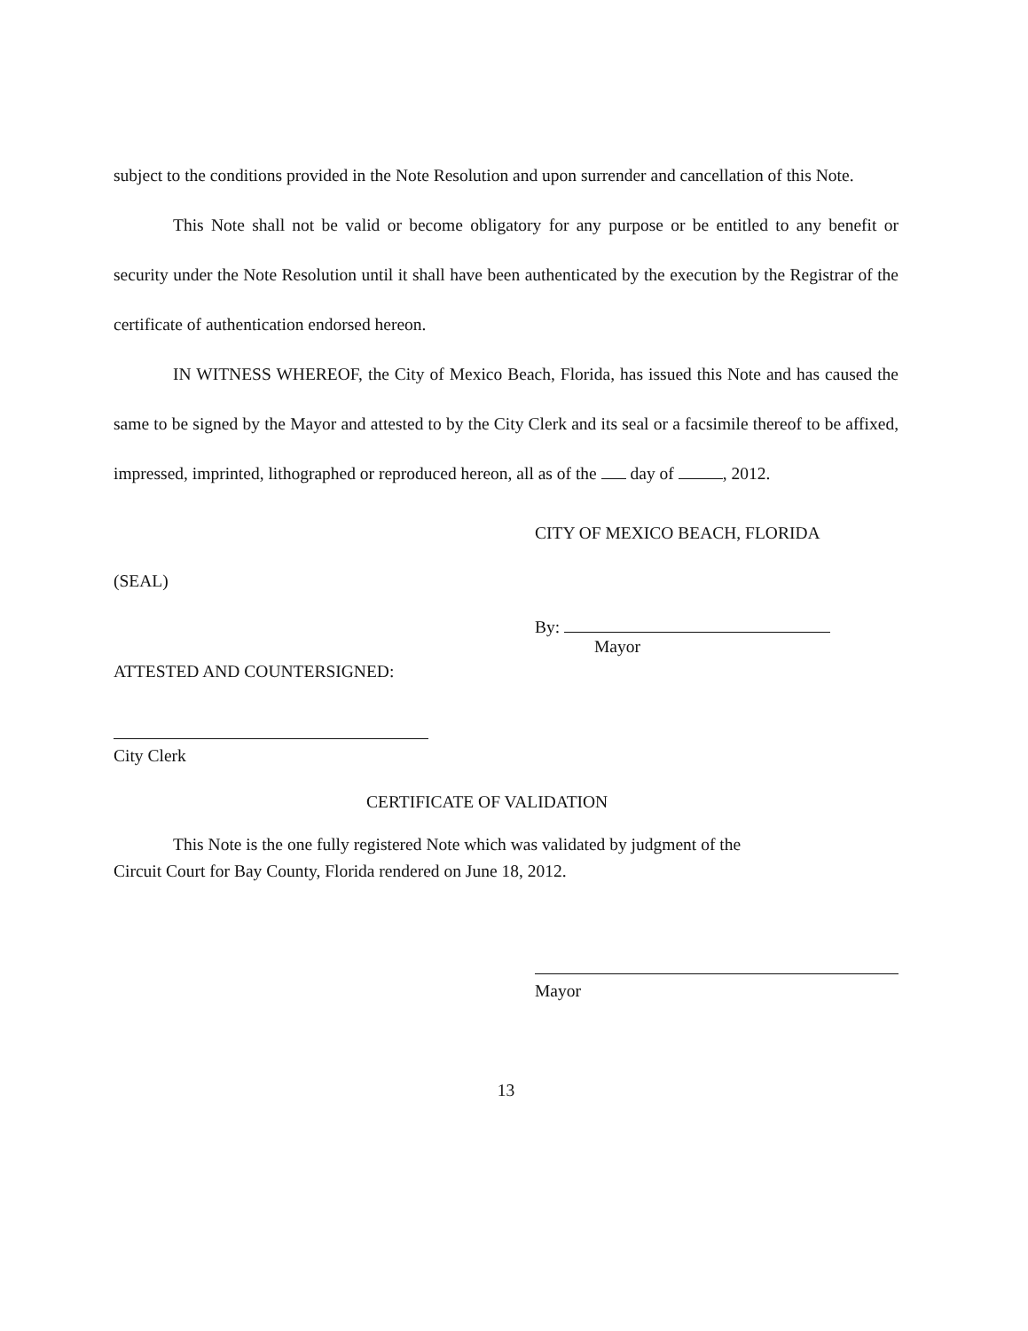subject to the conditions provided in the Note Resolution and upon surrender and cancellation of this Note.
This Note shall not be valid or become obligatory for any purpose or be entitled to any benefit or security under the Note Resolution until it shall have been authenticated by the execution by the Registrar of the certificate of authentication endorsed hereon.
IN WITNESS WHEREOF, the City of Mexico Beach, Florida, has issued this Note and has caused the same to be signed by the Mayor and attested to by the City Clerk and its seal or a facsimile thereof to be affixed, impressed, imprinted, lithographed or reproduced hereon, all as of the day of , 2012.
CITY OF MEXICO BEACH, FLORIDA
(SEAL)
By:
Mayor
ATTESTED AND COUNTERSIGNED:
City Clerk
CERTIFICATE OF VALIDATION
This Note is the one fully registered Note which was validated by judgment of the
Circuit Court for Bay County, Florida rendered on June 18, 2012.
Mayor
13